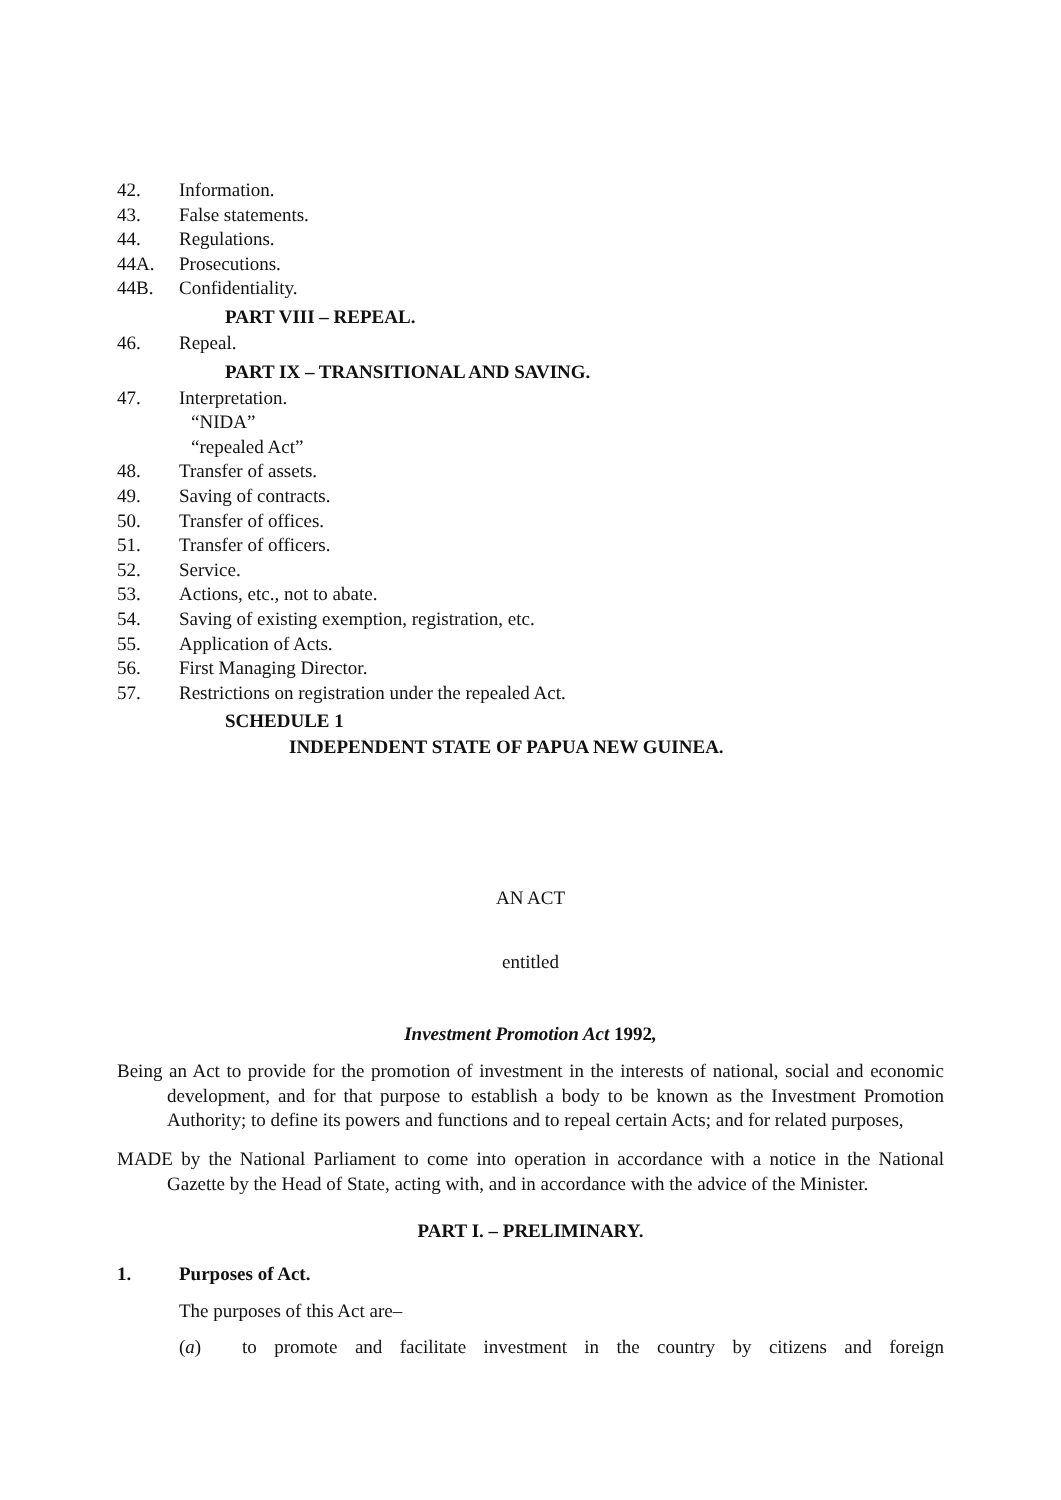42. Information.
43. False statements.
44. Regulations.
44A. Prosecutions.
44B. Confidentiality.
PART VIII – REPEAL.
46. Repeal.
PART IX – TRANSITIONAL AND SAVING.
47. Interpretation.
“NIDA”
“repealed Act”
48. Transfer of assets.
49. Saving of contracts.
50. Transfer of offices.
51. Transfer of officers.
52. Service.
53. Actions, etc., not to abate.
54. Saving of existing exemption, registration, etc.
55. Application of Acts.
56. First Managing Director.
57. Restrictions on registration under the repealed Act.
SCHEDULE 1
INDEPENDENT STATE OF PAPUA NEW GUINEA.
AN ACT
entitled
Investment Promotion Act 1992,
Being an Act to provide for the promotion of investment in the interests of national, social and economic development, and for that purpose to establish a body to be known as the Investment Promotion Authority; to define its powers and functions and to repeal certain Acts; and for related purposes,
MADE by the National Parliament to come into operation in accordance with a notice in the National Gazette by the Head of State, acting with, and in accordance with the advice of the Minister.
PART I. – PRELIMINARY.
1. Purposes of Act.
The purposes of this Act are–
(a) to promote and facilitate investment in the country by citizens and foreign